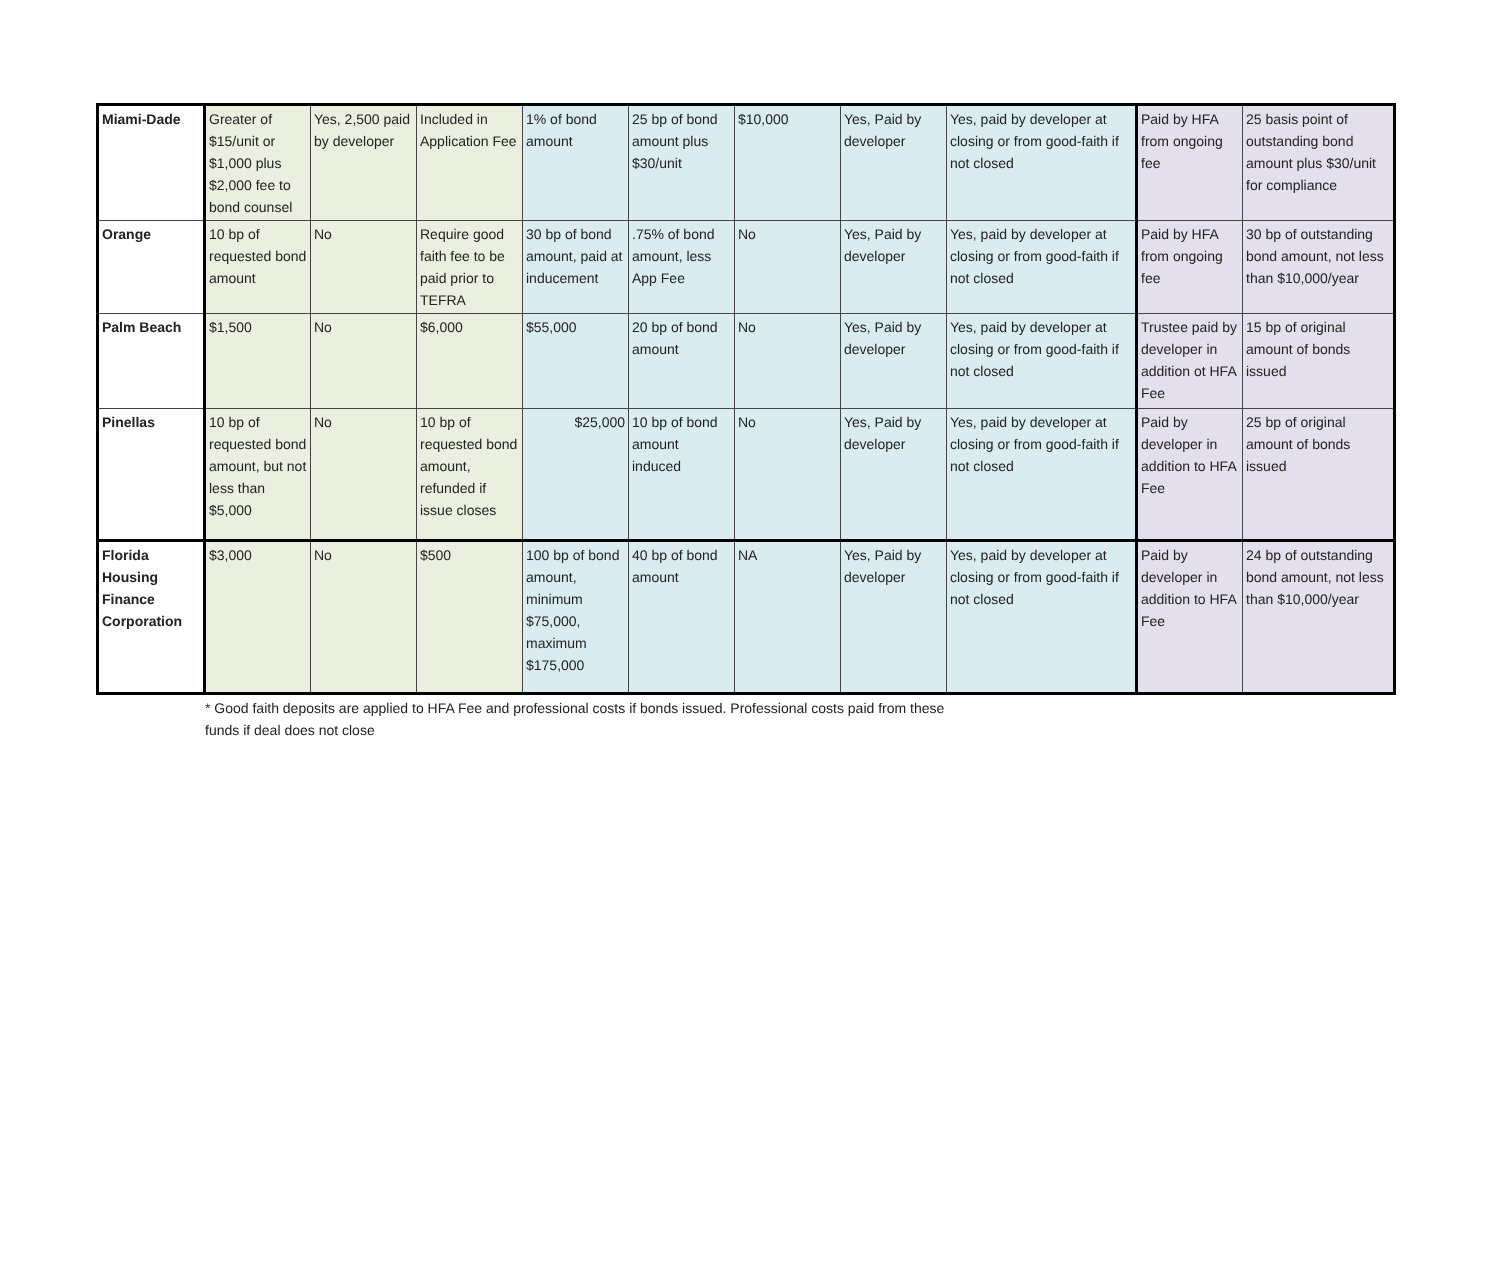| Miami-Dade | Greater of $15/unit or $1,000 plus $2,000 fee to bond counsel | Yes, 2,500 paid by developer | Included in Application Fee | 1% of bond amount | 25 bp of bond amount plus $30/unit | $10,000 | Yes, Paid by developer | Yes, paid by developer at closing or from good-faith if not closed | Paid by HFA from ongoing fee | 25 basis point of outstanding bond amount plus $30/unit for compliance |
| Orange | 10 bp of requested bond amount | No | Require good faith fee to be paid prior to TEFRA | 30 bp of bond amount, paid at inducement | .75% of bond amount, less App Fee | No | Yes, Paid by developer | Yes, paid by developer at closing or from good-faith if not closed | Paid by HFA from ongoing fee | 30 bp of outstanding bond amount, not less than $10,000/year |
| Palm Beach | $1,500 | No | $6,000 | $55,000 | 20 bp of bond amount | No | Yes, Paid by developer | Yes, paid by developer at closing or from good-faith if not closed | Trustee paid by developer in addition ot HFA Fee | 15 bp of original amount of bonds issued |
| Pinellas | 10 bp of requested bond amount, but not less than $5,000 | No | 10 bp of requested bond amount, refunded if issue closes | $25,000 | 10 bp of bond amount induced | No | Yes, Paid by developer | Yes, paid by developer at closing or from good-faith if not closed | Paid by developer in addition to HFA Fee | 25 bp of original amount of bonds issued |
| Florida Housing Finance Corporation | $3,000 | No | $500 | 100 bp of bond amount, minimum $75,000, maximum $175,000 | 40 bp of bond amount | NA | Yes, Paid by developer | Yes, paid by developer at closing or from good-faith if not closed | Paid by developer in addition to HFA Fee | 24 bp of outstanding bond amount, not less than $10,000/year |
* Good faith deposits are applied to HFA Fee and professional costs if bonds issued. Professional costs paid from these funds if deal does not close